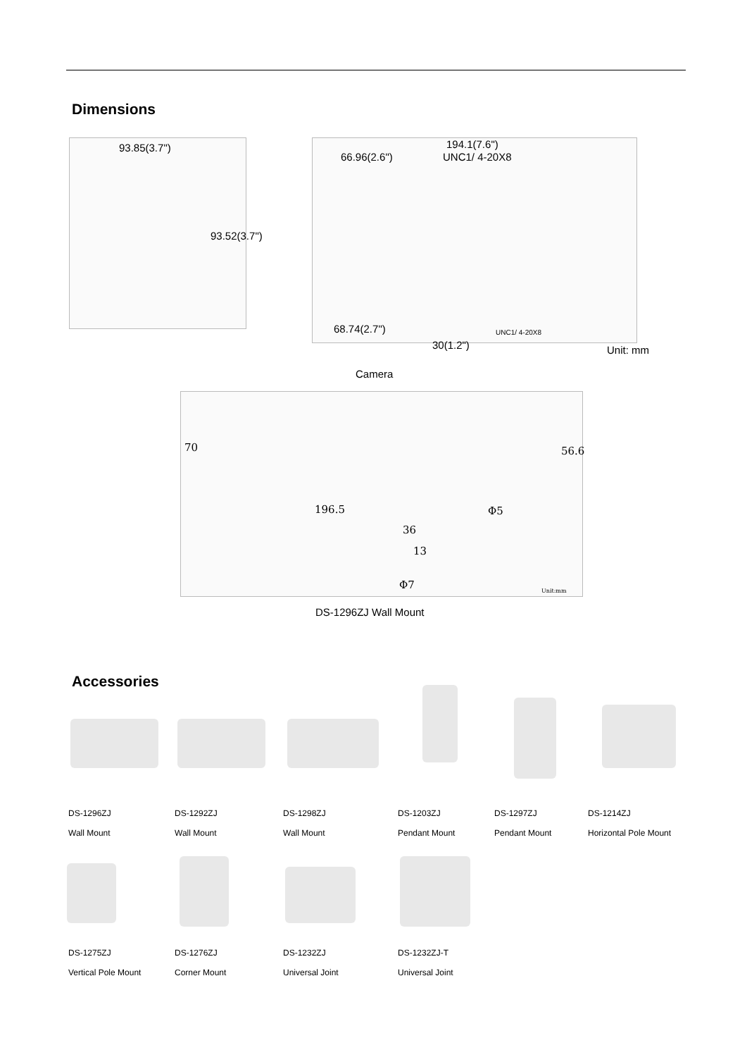Dimensions
93.85(3.7")
93.52(3.7")
194.1(7.6")
66.96(2.6") UNC1/ 4-20X8
68.74(2.7") UNC1/ 4-20X8
30(1.2")
Unit: mm
Camera
70 56.6
Φ5
196.5
36
13
Φ7 Unit:mm
DS-1296ZJ Wall Mount
Accessories
DS-1296ZJ
Wall Mount
DS-1292ZJ
Wall Mount
DS-1298ZJ
Wall Mount
DS-1203ZJ
Pendant Mount
DS-1297ZJ
Pendant Mount
DS-1214ZJ
Horizontal Pole Mount
DS-1275ZJ
Vertical Pole Mount
DS-1276ZJ
Corner Mount
DS-1232ZJ
Universal Joint
DS-1232ZJ-T
Universal Joint